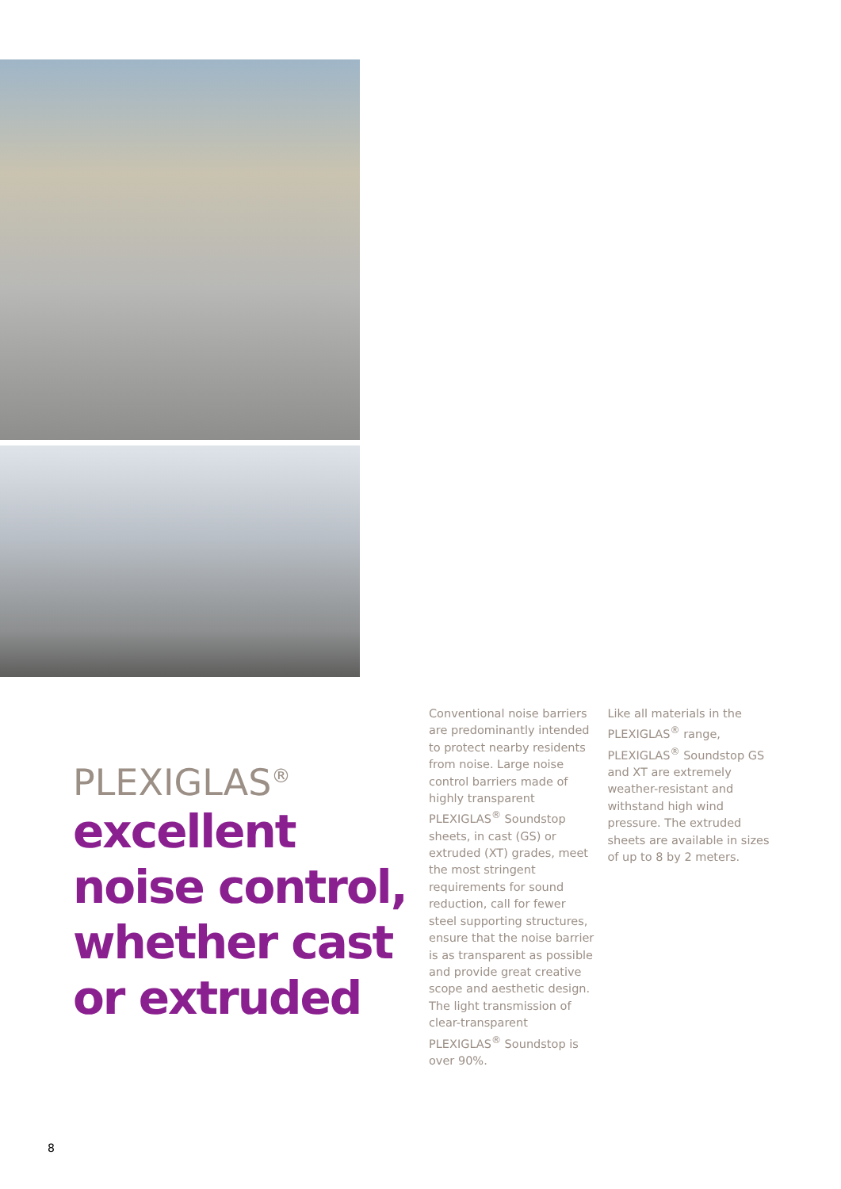PLEXIGLAS<sup>®</sup>
excellent noise control, whether cast or extruded
Conventional noise barriers are predominantly intended to protect nearby residents from noise. Large noise control barriers made of highly transparent PLEXIGLAS<sup>®</sup> Soundstop sheets, in cast (GS) or extruded (XT) grades, meet the most stringent requirements for sound reduction, call for fewer steel supporting structures, ensure that the noise barrier is as transparent as possible and provide great creative scope and aesthetic design. The light transmission of clear-transparent PLEXIGLAS<sup>®</sup> Soundstop is over 90%.
Like all materials in the PLEXIGLAS<sup>®</sup> range, PLEXIGLAS<sup>®</sup> Soundstop GS and XT are extremely weather-resistant and withstand high wind pressure. The extruded sheets are available in sizes of up to 8 by 2 meters.
8